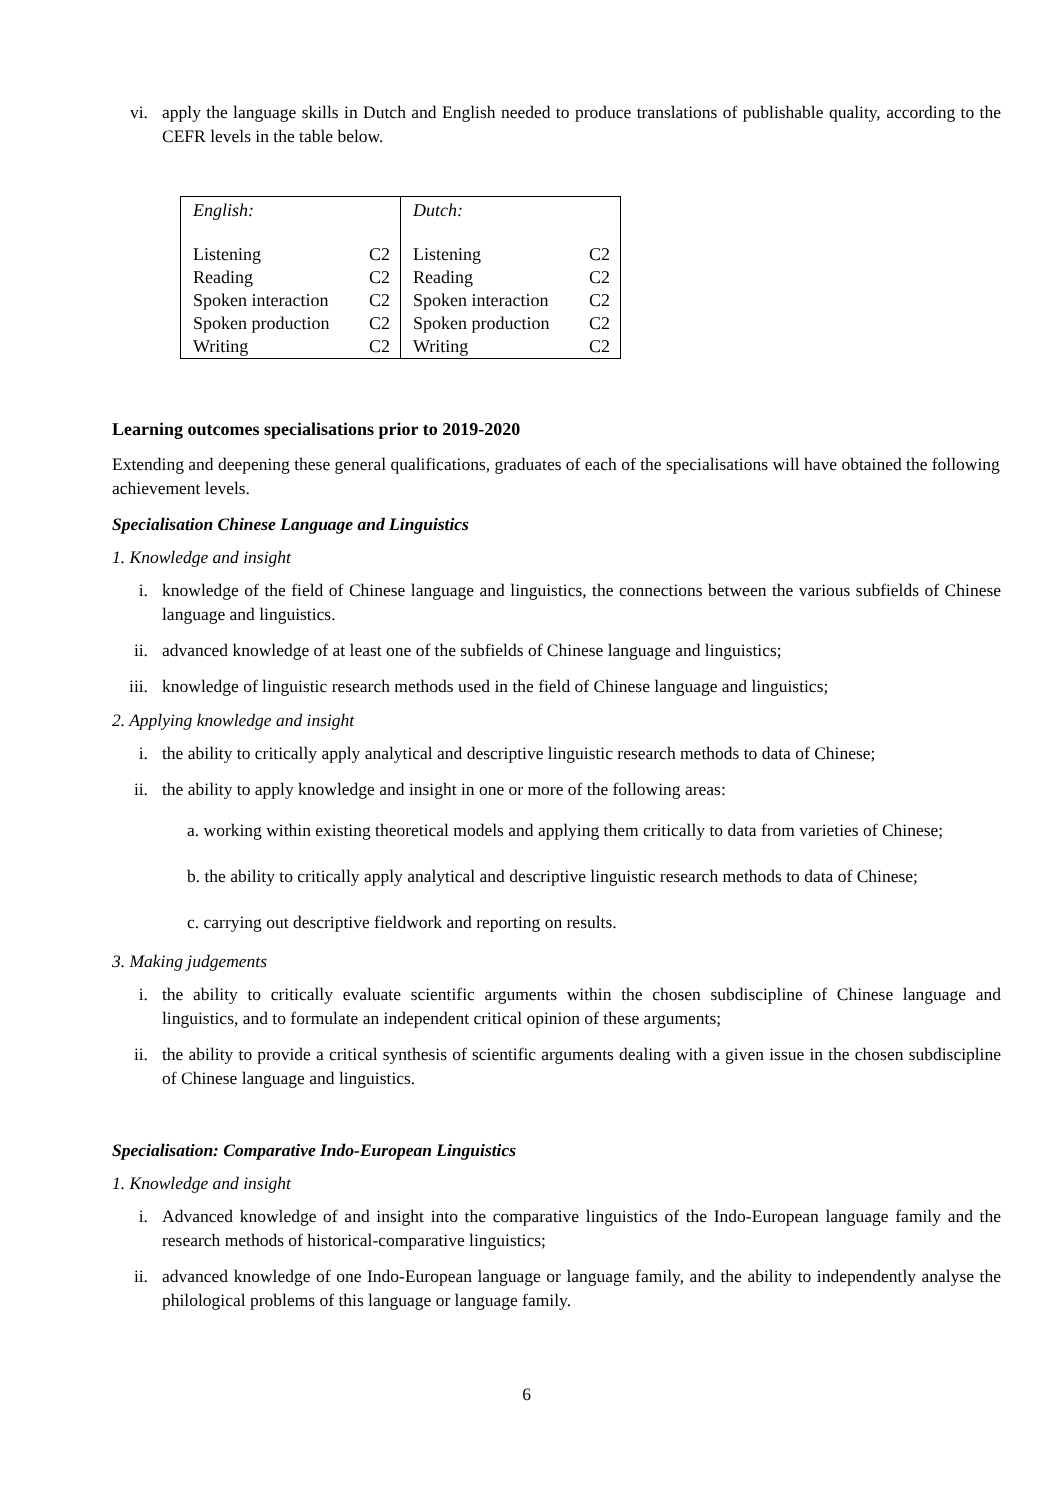vi. apply the language skills in Dutch and English needed to produce translations of publishable quality, according to the CEFR levels in the table below.
| English: Listening C2 Reading C2 Spoken interaction C2 Spoken production C2 Writing C2 | Dutch: Listening C2 Reading C2 Spoken interaction C2 Spoken production C2 Writing C2 |
Learning outcomes specialisations prior to 2019-2020
Extending and deepening these general qualifications, graduates of each of the specialisations will have obtained the following achievement levels.
Specialisation Chinese Language and Linguistics
1. Knowledge and insight
i. knowledge of the field of Chinese language and linguistics, the connections between the various subfields of Chinese language and linguistics.
ii. advanced knowledge of at least one of the subfields of Chinese language and linguistics;
iii. knowledge of linguistic research methods used in the field of Chinese language and linguistics;
2. Applying knowledge and insight
i. the ability to critically apply analytical and descriptive linguistic research methods to data of Chinese;
ii. the ability to apply knowledge and insight in one or more of the following areas:
a. working within existing theoretical models and applying them critically to data from varieties of Chinese;
b. the ability to critically apply analytical and descriptive linguistic research methods to data of Chinese;
c. carrying out descriptive fieldwork and reporting on results.
3. Making judgements
i. the ability to critically evaluate scientific arguments within the chosen subdiscipline of Chinese language and linguistics, and to formulate an independent critical opinion of these arguments;
ii. the ability to provide a critical synthesis of scientific arguments dealing with a given issue in the chosen subdiscipline of Chinese language and linguistics.
Specialisation: Comparative Indo-European Linguistics
1. Knowledge and insight
i. Advanced knowledge of and insight into the comparative linguistics of the Indo-European language family and the research methods of historical-comparative linguistics;
ii. advanced knowledge of one Indo-European language or language family, and the ability to independently analyse the philological problems of this language or language family.
6